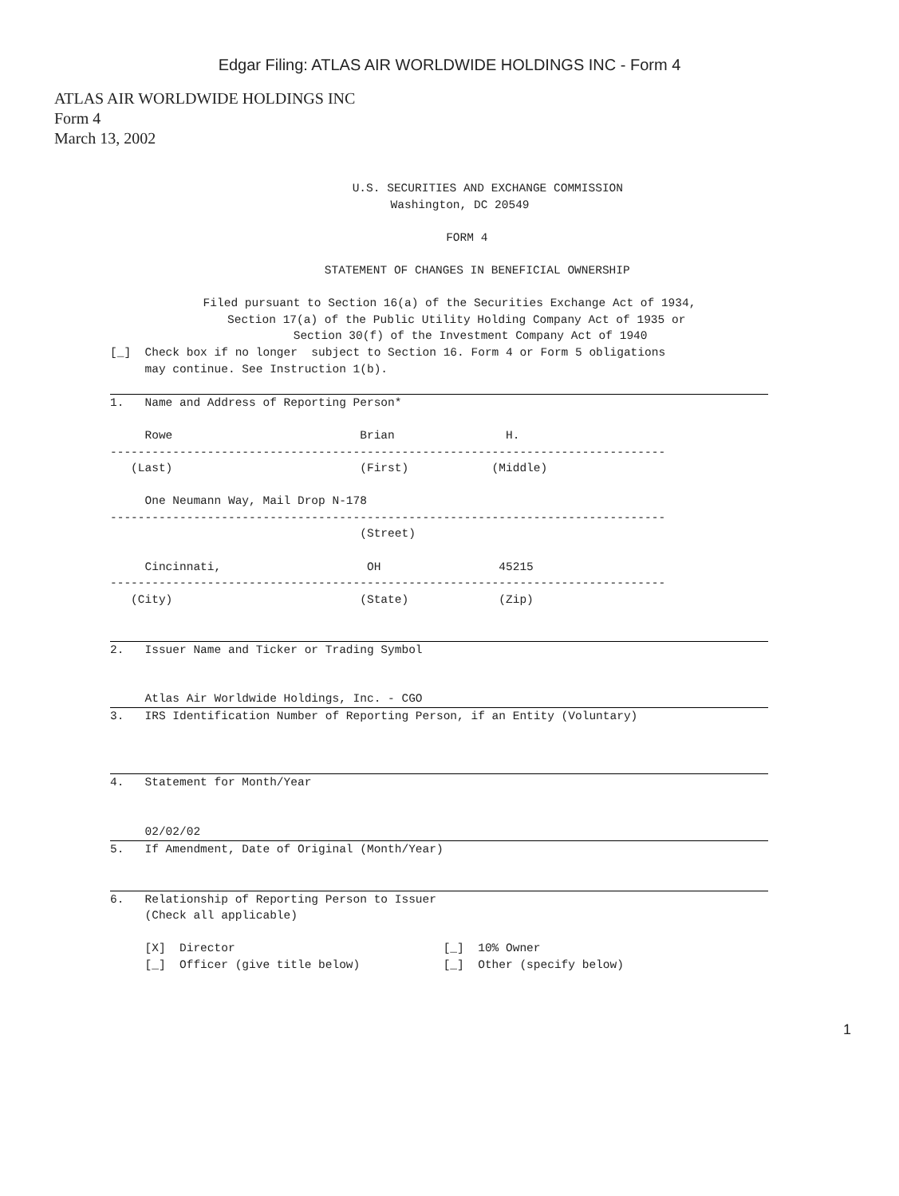Edgar Filing: ATLAS AIR WORLDWIDE HOLDINGS INC - Form 4
ATLAS AIR WORLDWIDE HOLDINGS INC
Form 4
March 13, 2002
           U.S. SECURITIES AND EXCHANGE COMMISSION
   Washington, DC 20549

     FORM 4

        STATEMENT OF CHANGES IN BENEFICIAL OWNERSHIP

Filed pursuant to Section 16(a) of the Securities Exchange Act of 1934,
  Section 17(a) of the Public Utility Holding Company Act of 1935 or
      Section 30(f) of the Investment Company Act of 1940
[_]  Check box if no longer  subject to Section 16. Form 4 or Form 5 obligations
     may continue. See Instruction 1(b).
1.   Name and Address of Reporting Person*

     Rowe                           Brian                H.
--------------------------------------------------------------------------------
   (Last)                           (First)            (Middle)

     One Neumann Way, Mail Drop N-178
--------------------------------------------------------------------------------
                                    (Street)

     Cincinnati,                     OH                 45215
--------------------------------------------------------------------------------
   (City)                           (State)             (Zip)
2.   Issuer Name and Ticker or Trading Symbol


     Atlas Air Worldwide Holdings, Inc. - CGO
3.   IRS Identification Number of Reporting Person, if an Entity (Voluntary)
4.   Statement for Month/Year


     02/02/02
5.   If Amendment, Date of Original (Month/Year)
6.   Relationship of Reporting Person to Issuer
     (Check all applicable)

     [X]  Director                              [_]  10% Owner
     [_]  Officer (give title below)            [_]  Other (specify below)
1